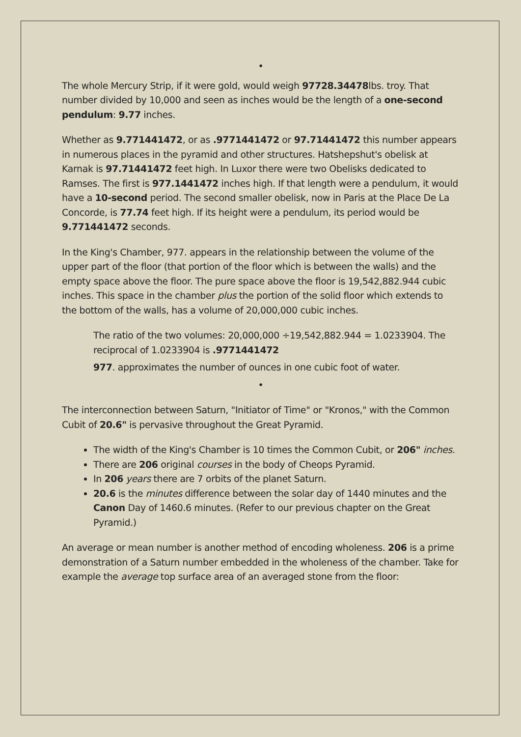•
The whole Mercury Strip, if it were gold, would weigh 97728.34478lbs. troy. That number divided by 10,000 and seen as inches would be the length of a one-second pendulum: 9.77 inches.
Whether as 9.771441472, or as .9771441472 or 97.71441472 this number appears in numerous places in the pyramid and other structures. Hatshepshut's obelisk at Karnak is 97.71441472 feet high. In Luxor there were two Obelisks dedicated to Ramses. The first is 977.1441472 inches high. If that length were a pendulum, it would have a 10-second period. The second smaller obelisk, now in Paris at the Place De La Concorde, is 77.74 feet high. If its height were a pendulum, its period would be 9.771441472 seconds.
In the King's Chamber, 977. appears in the relationship between the volume of the upper part of the floor (that portion of the floor which is between the walls) and the empty space above the floor. The pure space above the floor is 19,542,882.944 cubic inches. This space in the chamber plus the portion of the solid floor which extends to the bottom of the walls, has a volume of 20,000,000 cubic inches.
The ratio of the two volumes: 20,000,000 ÷19,542,882.944 = 1.0233904. The reciprocal of 1.0233904 is .9771441472
977. approximates the number of ounces in one cubic foot of water.
•
The interconnection between Saturn, "Initiator of Time" or "Kronos," with the Common Cubit of 20.6" is pervasive throughout the Great Pyramid.
The width of the King's Chamber is 10 times the Common Cubit, or 206" inches.
There are 206 original courses in the body of Cheops Pyramid.
In 206 years there are 7 orbits of the planet Saturn.
20.6 is the minutes difference between the solar day of 1440 minutes and the Canon Day of 1460.6 minutes. (Refer to our previous chapter on the Great Pyramid.)
An average or mean number is another method of encoding wholeness. 206 is a prime demonstration of a Saturn number embedded in the wholeness of the chamber. Take for example the average top surface area of an averaged stone from the floor: